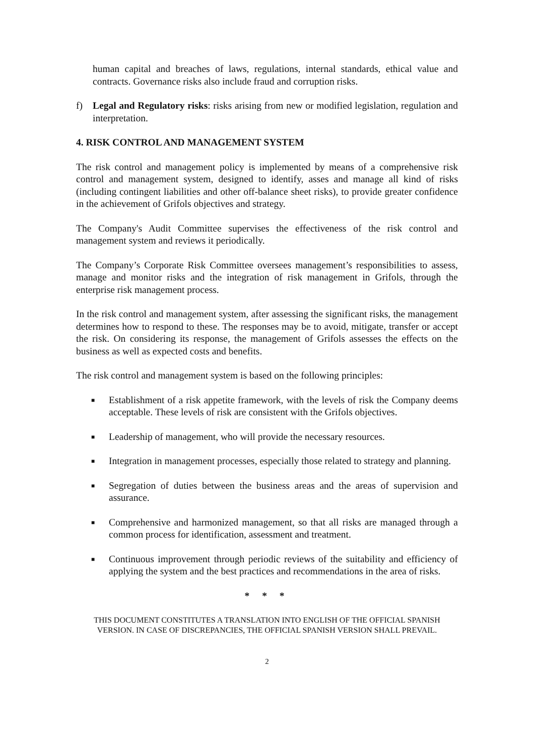human capital and breaches of laws, regulations, internal standards, ethical value and contracts. Governance risks also include fraud and corruption risks.
f) Legal and Regulatory risks: risks arising from new or modified legislation, regulation and interpretation.
4. RISK CONTROL AND MANAGEMENT SYSTEM
The risk control and management policy is implemented by means of a comprehensive risk control and management system, designed to identify, asses and manage all kind of risks (including contingent liabilities and other off-balance sheet risks), to provide greater confidence in the achievement of Grifols objectives and strategy.
The Company's Audit Committee supervises the effectiveness of the risk control and management system and reviews it periodically.
The Company’s Corporate Risk Committee oversees management’s responsibilities to assess, manage and monitor risks and the integration of risk management in Grifols, through the enterprise risk management process.
In the risk control and management system, after assessing the significant risks, the management determines how to respond to these. The responses may be to avoid, mitigate, transfer or accept the risk. On considering its response, the management of Grifols assesses the effects on the business as well as expected costs and benefits.
The risk control and management system is based on the following principles:
■ Establishment of a risk appetite framework, with the levels of risk the Company deems acceptable. These levels of risk are consistent with the Grifols objectives.
■ Leadership of management, who will provide the necessary resources.
■ Integration in management processes, especially those related to strategy and planning.
■ Segregation of duties between the business areas and the areas of supervision and assurance.
■ Comprehensive and harmonized management, so that all risks are managed through a common process for identification, assessment and treatment.
■ Continuous improvement through periodic reviews of the suitability and efficiency of applying the system and the best practices and recommendations in the area of risks.
* * *
THIS DOCUMENT CONSTITUTES A TRANSLATION INTO ENGLISH OF THE OFFICIAL SPANISH VERSION. IN CASE OF DISCREPANCIES, THE OFFICIAL SPANISH VERSION SHALL PREVAIL.
2